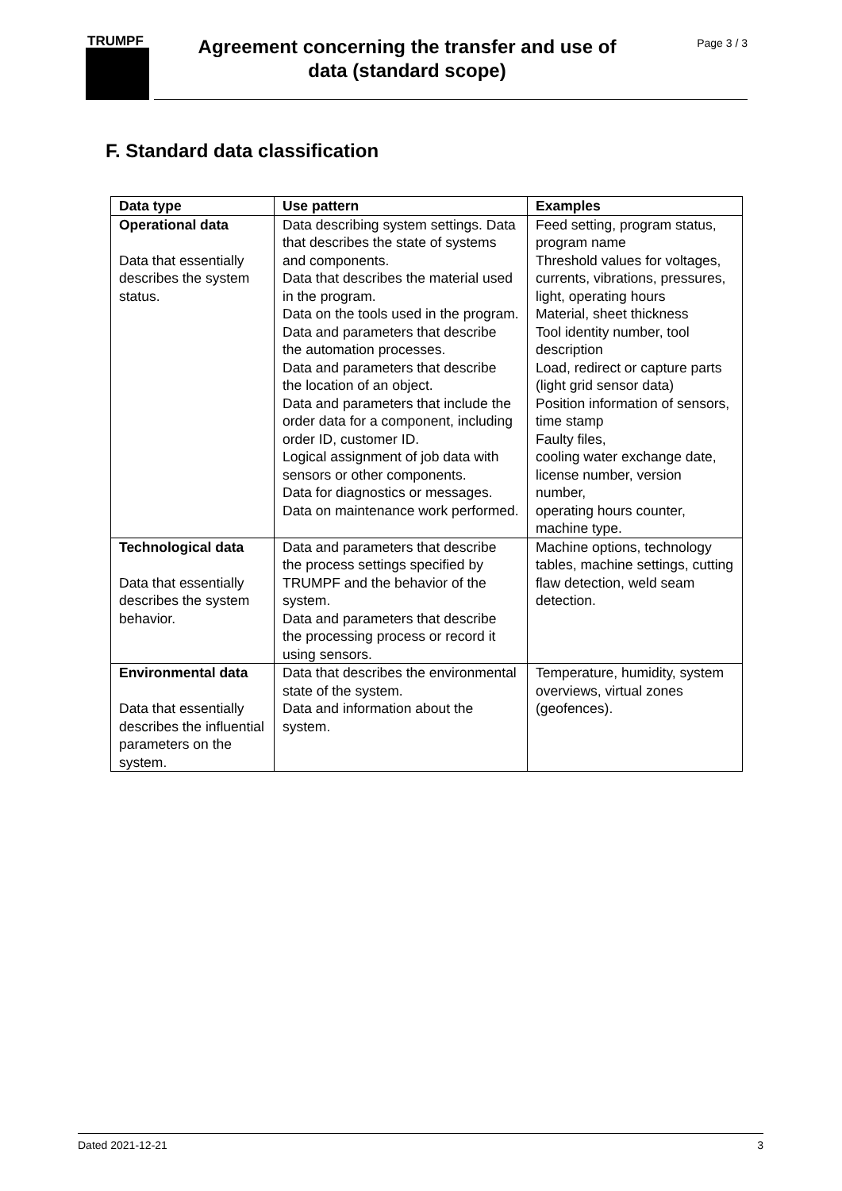TRUMPF
Agreement concerning the transfer and use of
data (standard scope)
Page 3 / 3
F. Standard data classification
| Data type | Use pattern | Examples |
| --- | --- | --- |
| Operational data Data that essentially describes the system status. | Data describing system settings. Data that describes the state of systems and components. Data that describes the material used in the program. Data on the tools used in the program. Data and parameters that describe the automation processes. Data and parameters that describe the location of an object. Data and parameters that include the order data for a component, including order ID, customer ID. Logical assignment of job data with sensors or other components. Data for diagnostics or messages. Data on maintenance work performed. | Feed setting, program status, program name Threshold values for voltages, currents, vibrations, pressures, light, operating hours Material, sheet thickness Tool identity number, tool description Load, redirect or capture parts (light grid sensor data) Position information of sensors, time stamp Faulty files, cooling water exchange date, license number, version number, operating hours counter, machine type. |
| Technological data Data that essentially describes the system behavior. | Data and parameters that describe the process settings specified by TRUMPF and the behavior of the system. Data and parameters that describe the processing process or record it using sensors. | Machine options, technology tables, machine settings, cutting flaw detection, weld seam detection. |
| Environmental data Data that essentially describes the influential parameters on the system. | Data that describes the environmental state of the system. Data and information about the system. | Temperature, humidity, system overviews, virtual zones (geofences). |
Dated 2021-12-21 3